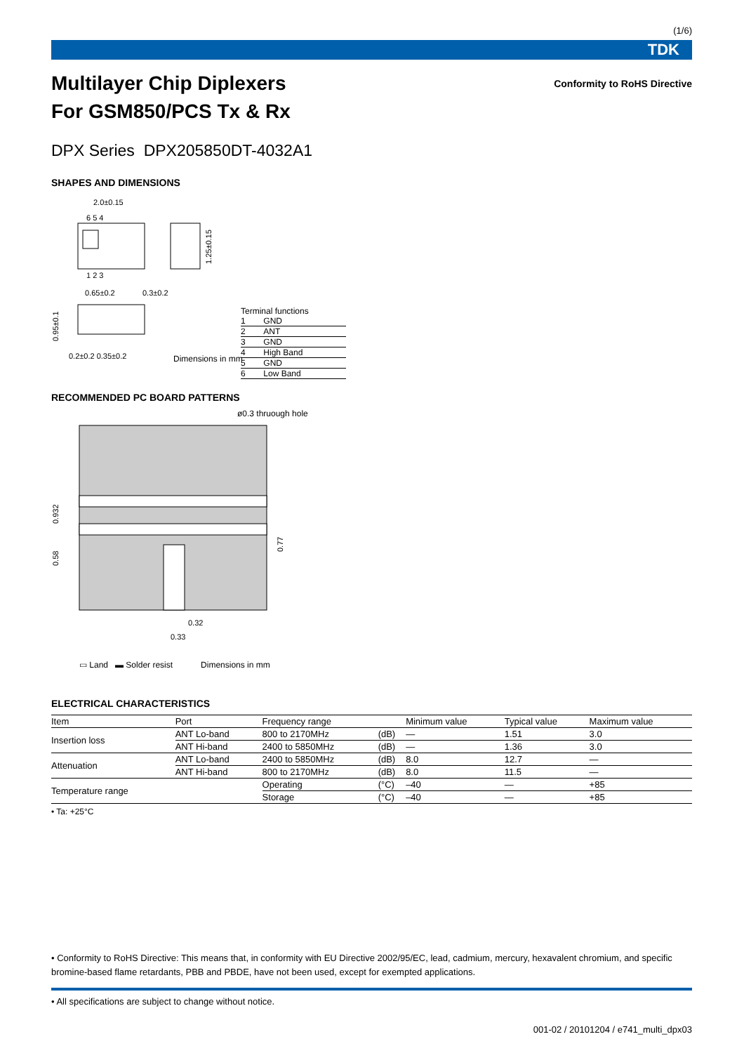(1/6)
TDK
Multilayer Chip Diplexers
For GSM850/PCS Tx & Rx
Conformity to RoHS Directive
DPX Series DPX205850DT-4032A1
SHAPES AND DIMENSIONS
2.0±0.15
6 5 4
1 2 3
1.25±0.15
0.65±0.2
0.3±0.2
0.95±0.1
0.2±0.2 0.35±0.2
Terminal functions
| 1 | GND |
| 2 | ANT |
| 3 | GND |
| 4 | High Band |
| 5 | GND |
| 6 | Low Band |
Dimensions in mm
RECOMMENDED PC BOARD PATTERNS
ø0.3 thruough hole
0.932
0.58
0.77
0.32
0.33
▭ Land ▬ Solder resist Dimensions in mm
ELECTRICAL CHARACTERISTICS
| Item | Port | Frequency range | | Minimum value | Typical value | Maximum value |
| --- | --- | --- | --- | --- | --- | --- |
| Insertion loss | ANT Lo-band | 800 to 2170MHz | (dB) | — | 1.51 | 3.0 |
| | ANT Hi-band | 2400 to 5850MHz | (dB) | — | 1.36 | 3.0 |
| Attenuation | ANT Lo-band | 2400 to 5850MHz | (dB) | 8.0 | 12.7 | — |
| | ANT Hi-band | 800 to 2170MHz | (dB) | 8.0 | 11.5 | — |
| Temperature range | | Operating | (°C) | –40 | — | +85 |
| | | Storage | (°C) | –40 | — | +85 |
• Ta: +25°C
• Conformity to RoHS Directive: This means that, in conformity with EU Directive 2002/95/EC, lead, cadmium, mercury, hexavalent chromium, and specific bromine-based flame retardants, PBB and PBDE, have not been used, except for exempted applications.
• All specifications are subject to change without notice.
001-02 / 20101204 / e741_multi_dpx03